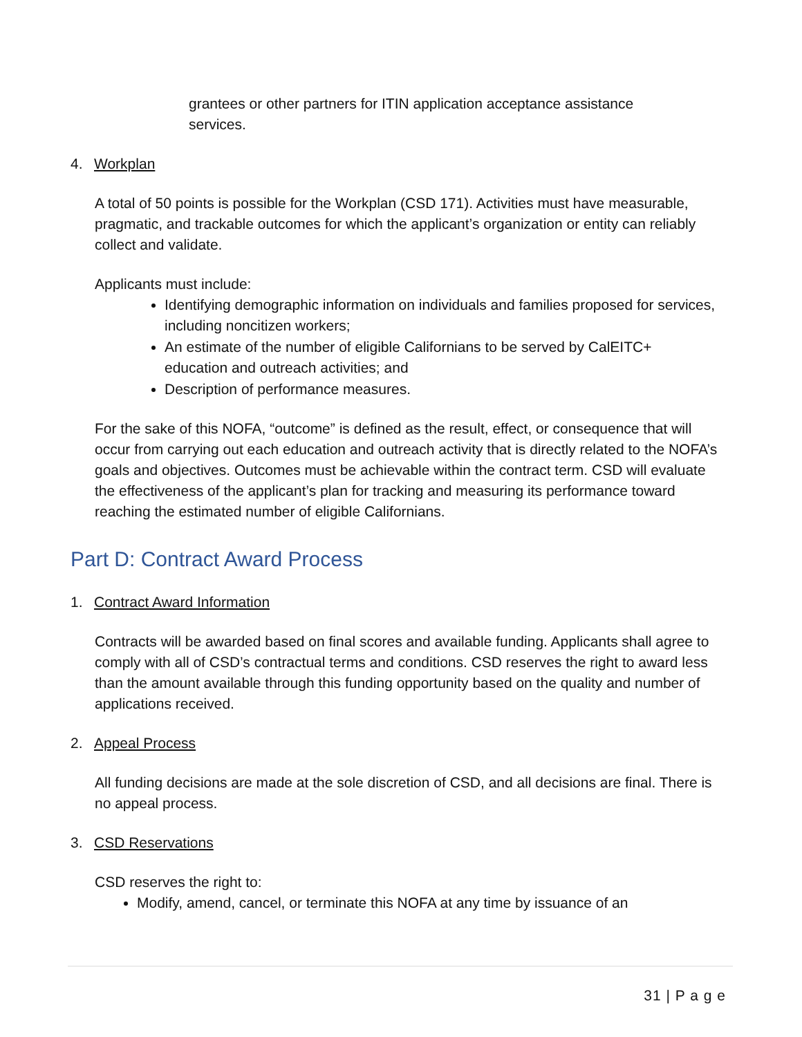grantees or other partners for ITIN application acceptance assistance services.
4. Workplan
A total of 50 points is possible for the Workplan (CSD 171). Activities must have measurable, pragmatic, and trackable outcomes for which the applicant’s organization or entity can reliably collect and validate.
Applicants must include:
Identifying demographic information on individuals and families proposed for services, including noncitizen workers;
An estimate of the number of eligible Californians to be served by CalEITC+ education and outreach activities; and
Description of performance measures.
For the sake of this NOFA, “outcome” is defined as the result, effect, or consequence that will occur from carrying out each education and outreach activity that is directly related to the NOFA’s goals and objectives. Outcomes must be achievable within the contract term. CSD will evaluate the effectiveness of the applicant’s plan for tracking and measuring its performance toward reaching the estimated number of eligible Californians.
Part D: Contract Award Process
1. Contract Award Information
Contracts will be awarded based on final scores and available funding. Applicants shall agree to comply with all of CSD’s contractual terms and conditions. CSD reserves the right to award less than the amount available through this funding opportunity based on the quality and number of applications received.
2. Appeal Process
All funding decisions are made at the sole discretion of CSD, and all decisions are final. There is no appeal process.
3. CSD Reservations
CSD reserves the right to:
Modify, amend, cancel, or terminate this NOFA at any time by issuance of an
31 | P a g e